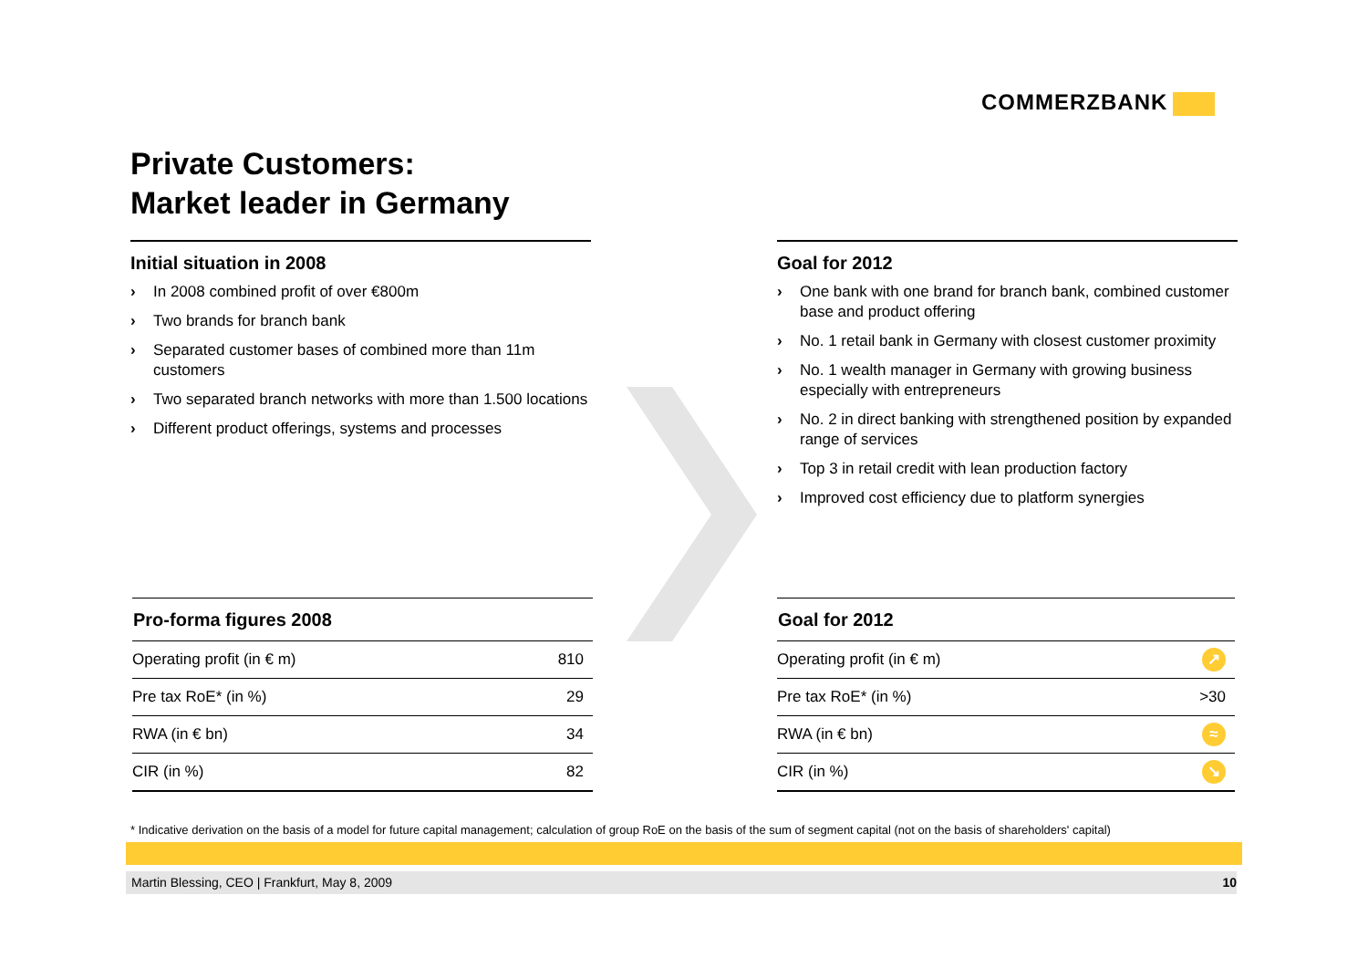COMMERZBANK
Private Customers:
Market leader in Germany
Initial situation in 2008
› In 2008 combined profit of over €800m
› Two brands for branch bank
› Separated customer bases of combined more than 11m customers
› Two separated branch networks with more than 1.500 locations
› Different product offerings, systems and processes
Goal for 2012
› One bank with one brand for branch bank, combined customer base and product offering
› No. 1 retail bank in Germany with closest customer proximity
› No. 1 wealth manager in Germany with growing business especially with entrepreneurs
› No. 2 in direct banking with strengthened position by expanded range of services
› Top 3 in retail credit with lean production factory
› Improved cost efficiency due to platform synergies
| Pro-forma figures 2008 | |
| --- | --- |
| Operating profit (in € m) | 810 |
| Pre tax RoE* (in %) | 29 |
| RWA (in € bn) | 34 |
| CIR (in %) | 82 |
| Goal for 2012 | |
| --- | --- |
| Operating profit (in € m) | ↗ |
| Pre tax RoE* (in %) | >30 |
| RWA (in € bn) | ≈ |
| CIR (in %) | ↘ |
* Indicative derivation on the basis of a model for future capital management; calculation of group RoE on the basis of the sum of segment capital (not on the basis of shareholders' capital)
Martin Blessing, CEO | Frankfurt, May 8, 2009 10